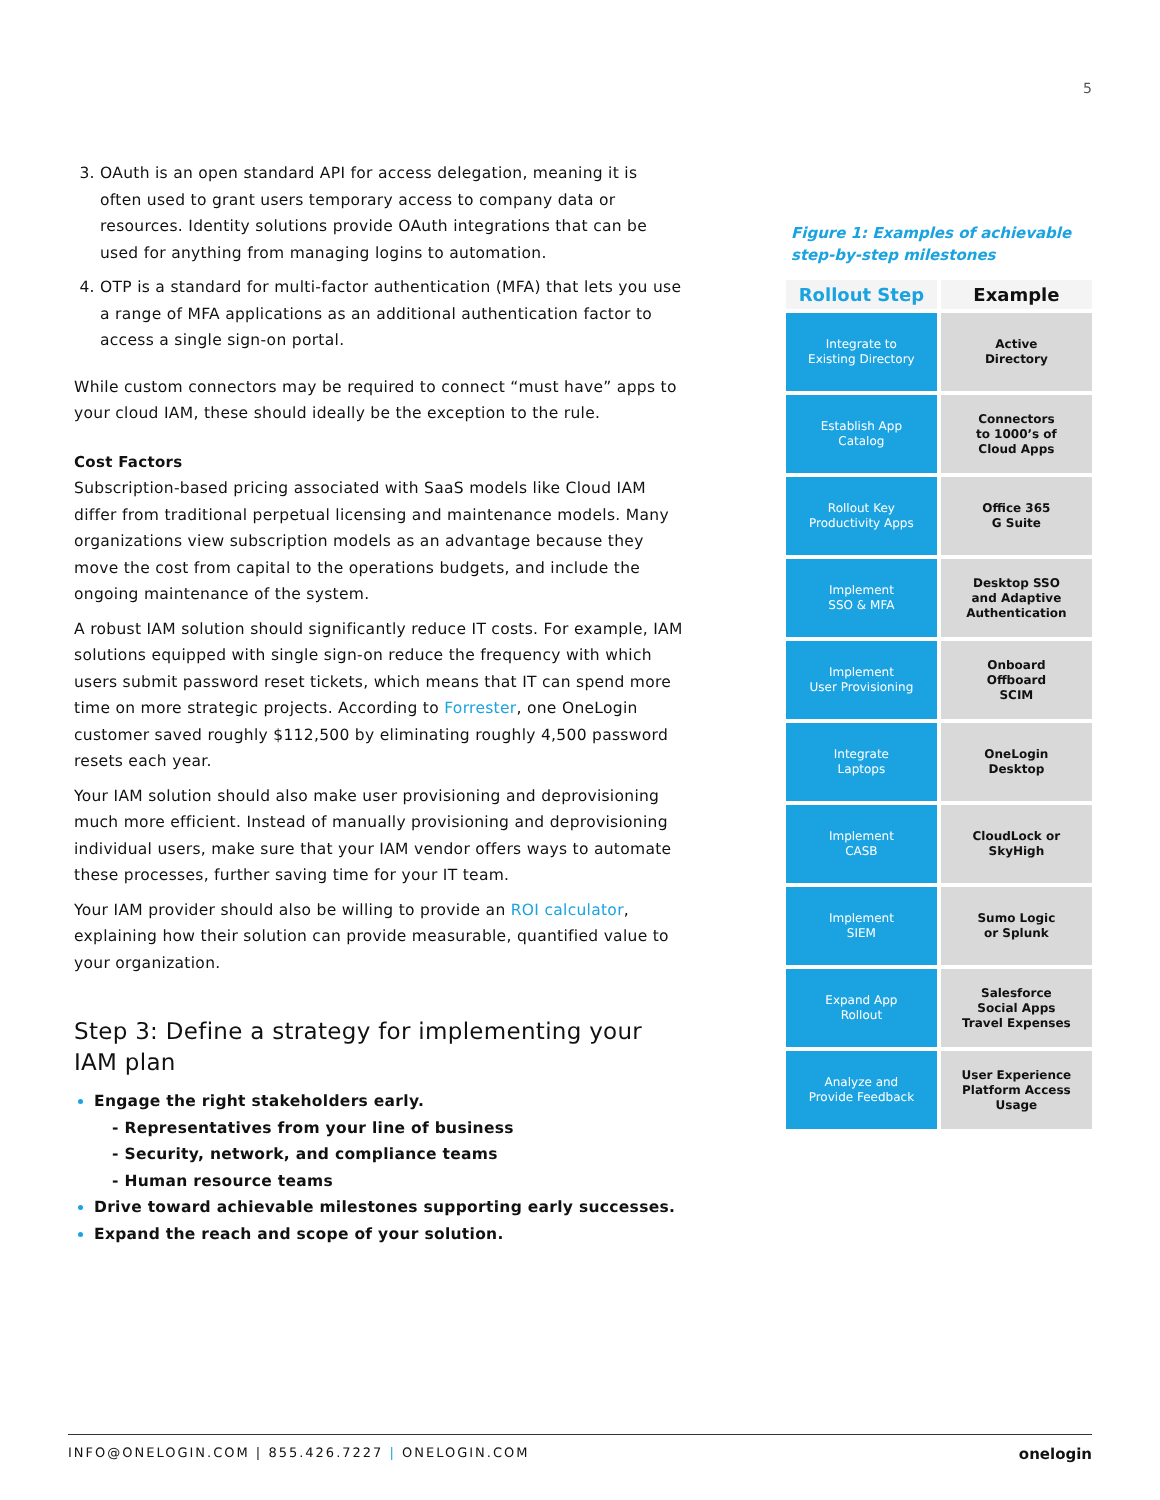5
OAuth is an open standard API for access delegation, meaning it is often used to grant users temporary access to company data or resources. Identity solutions provide OAuth integrations that can be used for anything from managing logins to automation.
OTP is a standard for multi-factor authentication (MFA) that lets you use a range of MFA applications as an additional authentication factor to access a single sign-on portal.
While custom connectors may be required to connect “must have” apps to your cloud IAM, these should ideally be the exception to the rule.
Cost Factors
Subscription-based pricing associated with SaaS models like Cloud IAM differ from traditional perpetual licensing and maintenance models. Many organizations view subscription models as an advantage because they move the cost from capital to the operations budgets, and include the ongoing maintenance of the system.
A robust IAM solution should significantly reduce IT costs. For example, IAM solutions equipped with single sign-on reduce the frequency with which users submit password reset tickets, which means that IT can spend more time on more strategic projects. According to Forrester, one OneLogin customer saved roughly $112,500 by eliminating roughly 4,500 password resets each year.
Your IAM solution should also make user provisioning and deprovisioning much more efficient. Instead of manually provisioning and deprovisioning individual users, make sure that your IAM vendor offers ways to automate these processes, further saving time for your IT team.
Your IAM provider should also be willing to provide an ROI calculator, explaining how their solution can provide measurable, quantified value to your organization.
Step 3: Define a strategy for implementing your IAM plan
Engage the right stakeholders early.
- Representatives from your line of business
- Security, network, and compliance teams
- Human resource teams
Drive toward achievable milestones supporting early successes.
Expand the reach and scope of your solution.
Figure 1: Examples of achievable step-by-step milestones
| Rollout Step | Example |
| --- | --- |
| Integrate to Existing Directory | Active Directory |
| Establish App Catalog | Connectors to 1000’s of Cloud Apps |
| Rollout Key Productivity Apps | Office 365 G Suite |
| Implement SSO & MFA | Desktop SSO and Adaptive Authentication |
| Implement User Provisioning | Onboard Offboard SCIM |
| Integrate Laptops | OneLogin Desktop |
| Implement CASB | CloudLock or SkyHigh |
| Implement SIEM | Sumo Logic or Splunk |
| Expand App Rollout | Salesforce Social Apps Travel Expenses |
| Analyze and Provide Feedback | User Experience Platform Access Usage |
INFO@ONELOGIN.COM | 855.426.7227 | ONELOGIN.COM onelogin